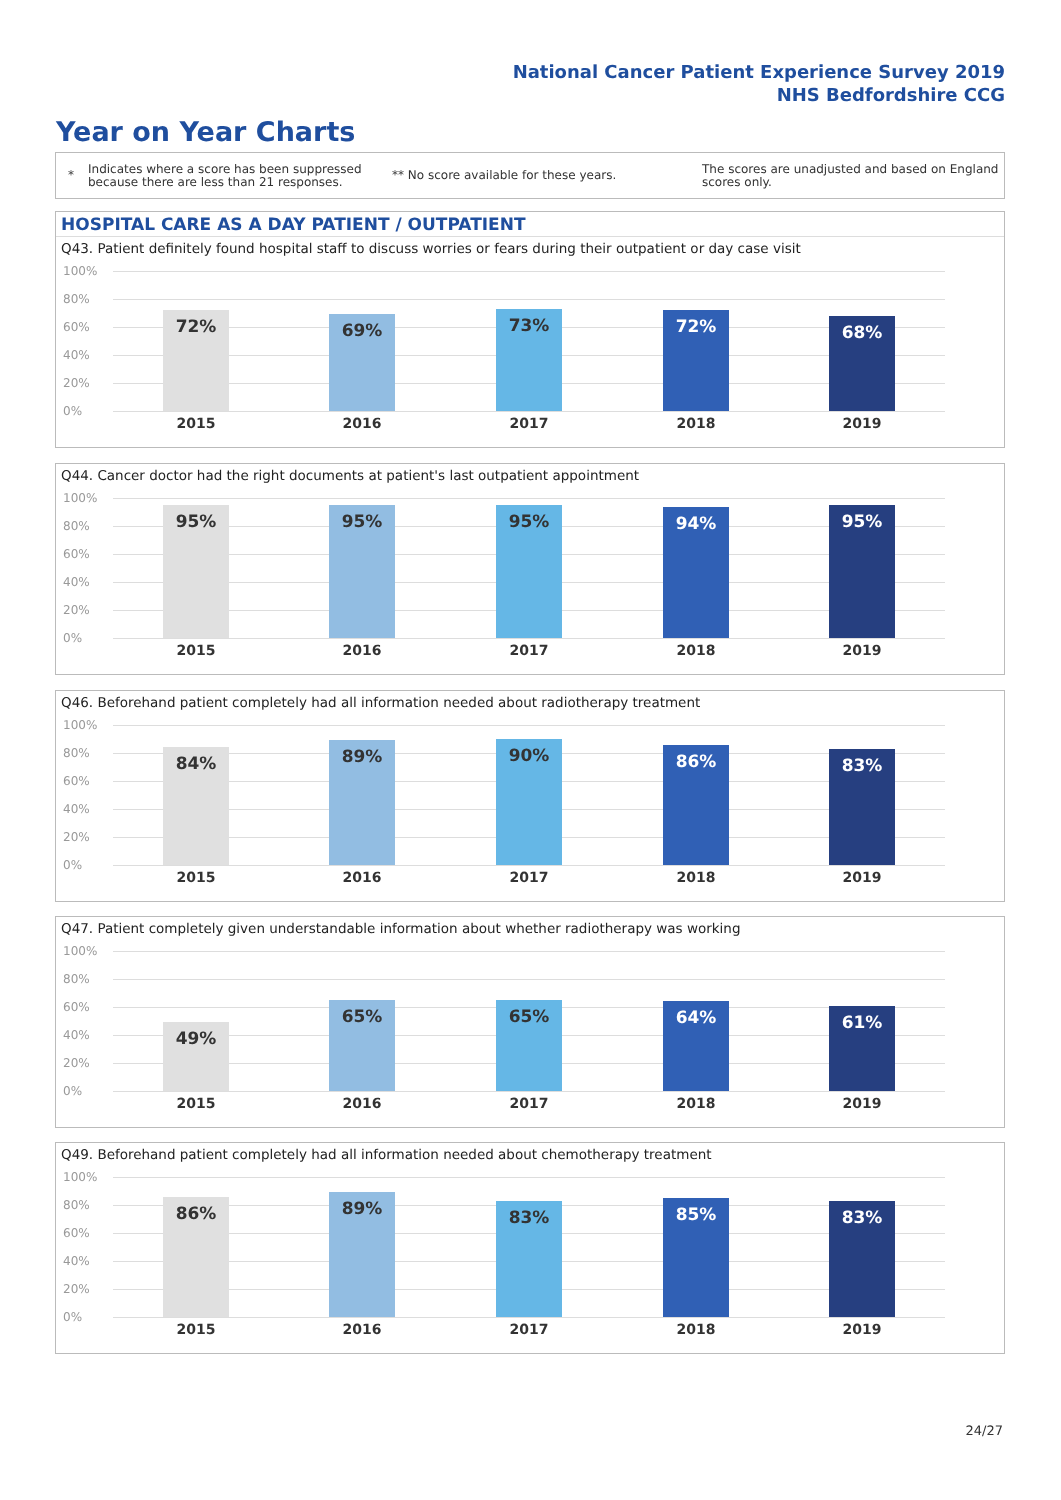National Cancer Patient Experience Survey 2019
NHS Bedfordshire CCG
Year on Year Charts
*
Indicates where a score has been suppressed because there are less than 21 responses.
** No score available for these years.
The scores are unadjusted and based on England scores only.
HOSPITAL CARE AS A DAY PATIENT / OUTPATIENT
Q43. Patient definitely found hospital staff to discuss worries or fears during their outpatient or day case visit
100%
80%
60%
40%
20%
0%
72% 69% 73% 72% 68%
2015 2016 2017 2018 2019
Q44. Cancer doctor had the right documents at patient's last outpatient appointment
100%
80%
60%
40%
20%
0%
95% 95% 95% 94% 95%
2015 2016 2017 2018 2019
Q46. Beforehand patient completely had all information needed about radiotherapy treatment
100%
80%
60%
40%
20%
0%
84% 89% 90% 86% 83%
2015 2016 2017 2018 2019
Q47. Patient completely given understandable information about whether radiotherapy was working
100%
80%
60%
40%
20%
0%
49% 65% 65% 64% 61%
2015 2016 2017 2018 2019
Q49. Beforehand patient completely had all information needed about chemotherapy treatment
100%
80%
60%
40%
20%
0%
86% 89% 83% 85% 83%
2015 2016 2017 2018 2019
24/27